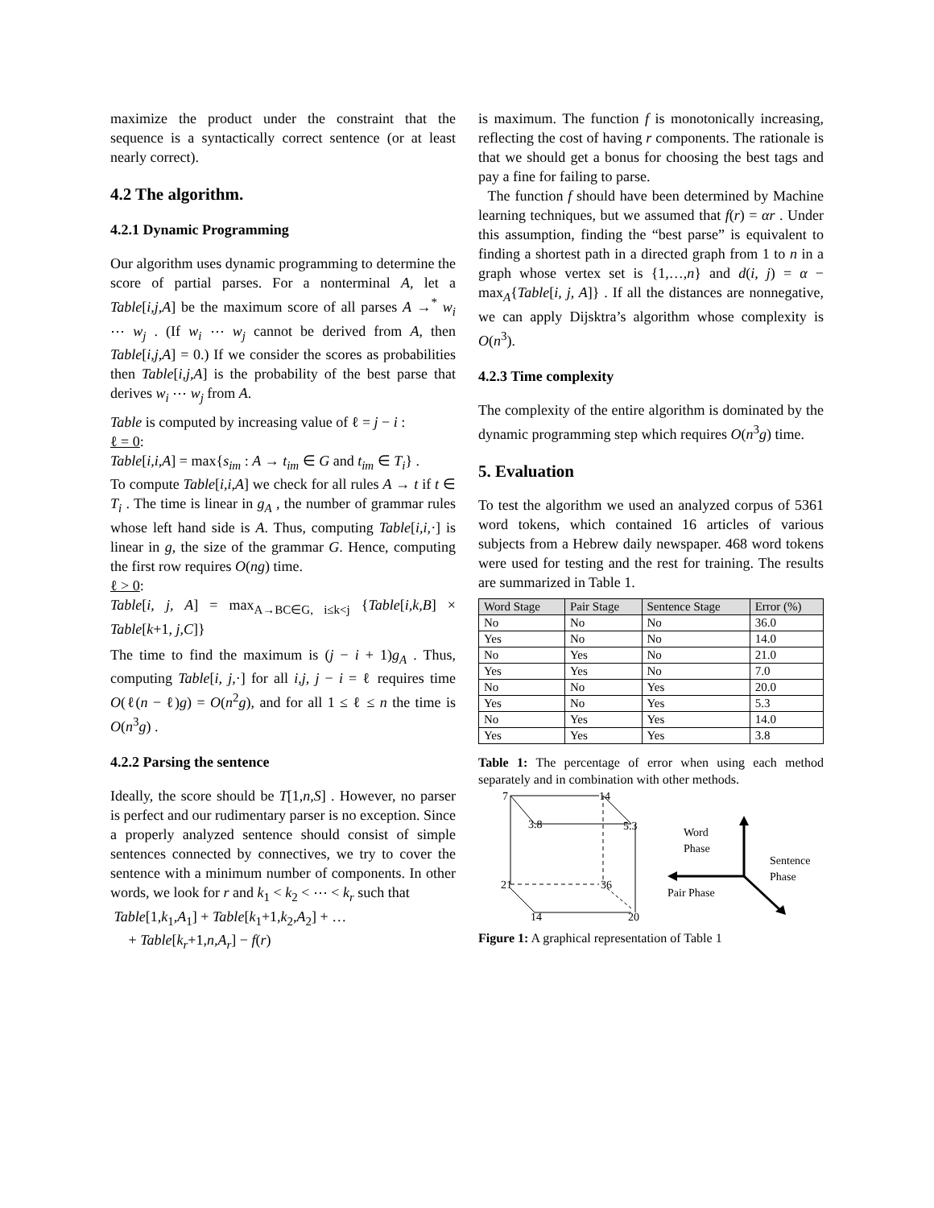maximize the product under the constraint that the sequence is a syntactically correct sentence (or at least nearly correct).
4.2 The algorithm.
4.2.1 Dynamic Programming
Our algorithm uses dynamic programming to determine the score of partial parses. For a nonterminal A, let a Table[i,j,A] be the maximum score of all parses A →<sup>*</sup> w<sub>i</sub> ⋯ w<sub>j</sub> . (If w<sub>i</sub> ⋯ w<sub>j</sub> cannot be derived from A, then Table[i,j,A] = 0.) If we consider the scores as probabilities then Table[i,j,A] is the probability of the best parse that derives w<sub>i</sub> ⋯ w<sub>j</sub> from A.
Table is computed by increasing value of ℓ = j − i :
ℓ = 0:
Table[i,i,A] = max{s<sub>im</sub> : A → t<sub>im</sub> ∈ G and t<sub>im</sub> ∈ T<sub>i</sub>} .
To compute Table[i,i,A] we check for all rules A → t if t ∈ T<sub>i</sub> . The time is linear in g<sub>A</sub> , the number of grammar rules whose left hand side is A. Thus, computing Table[i,i,·] is linear in g, the size of the grammar G. Hence, computing the first row requires O(ng) time.
ℓ > 0:
Table[i, j, A] = max<sub>A→BC∈G, i≤k<j</sub> {Table[i,k,B] × Table[k+1, j,C]}
The time to find the maximum is (j − i + 1)g<sub>A</sub> . Thus, computing Table[i, j,·] for all i,j, j − i = ℓ requires time O(ℓ(n − ℓ)g) = O(n<sup>2</sup>g), and for all 1 ≤ ℓ ≤ n the time is O(n<sup>3</sup>g) .
4.2.2 Parsing the sentence
Ideally, the score should be T[1,n,S] . However, no parser is perfect and our rudimentary parser is no exception. Since a properly analyzed sentence should consist of simple sentences connected by connectives, we try to cover the sentence with a minimum number of components. In other words, we look for r and k<sub>1</sub> < k<sub>2</sub> < ⋯ < k<sub>r</sub> such that
Table[1,k<sub>1</sub>,A<sub>1</sub>] + Table[k<sub>1</sub>+1,k<sub>2</sub>,A<sub>2</sub>] + …
+ Table[k<sub>r</sub>+1,n,A<sub>r</sub>] − f(r)
is maximum. The function f is monotonically increasing, reflecting the cost of having r components. The rationale is that we should get a bonus for choosing the best tags and pay a fine for failing to parse.
The function f should have been determined by Machine learning techniques, but we assumed that f(r) = αr . Under this assumption, finding the “best parse” is equivalent to finding a shortest path in a directed graph from 1 to n in a graph whose vertex set is {1,…,n} and d(i, j) = α − max<sub>A</sub>{Table[i, j, A]} . If all the distances are nonnegative, we can apply Dijsktra’s algorithm whose complexity is O(n<sup>3</sup>).
4.2.3 Time complexity
The complexity of the entire algorithm is dominated by the dynamic programming step which requires O(n<sup>3</sup>g) time.
5. Evaluation
To test the algorithm we used an analyzed corpus of 5361 word tokens, which contained 16 articles of various subjects from a Hebrew daily newspaper. 468 word tokens were used for testing and the rest for training. The results are summarized in Table 1.
| Word Stage | Pair Stage | Sentence Stage | Error (%) |
| --- | --- | --- | --- |
| No | No | No | 36.0 |
| Yes | No | No | 14.0 |
| No | Yes | No | 21.0 |
| Yes | Yes | No | 7.0 |
| No | No | Yes | 20.0 |
| Yes | No | Yes | 5.3 |
| No | Yes | Yes | 14.0 |
| Yes | Yes | Yes | 3.8 |
Table 1: The percentage of error when using each method separately and in combination with other methods.
7
14
3.8
5.3
21
36
14
20
Word
Phase
Pair Phase
Sentence
Phase
Figure 1: A graphical representation of Table 1